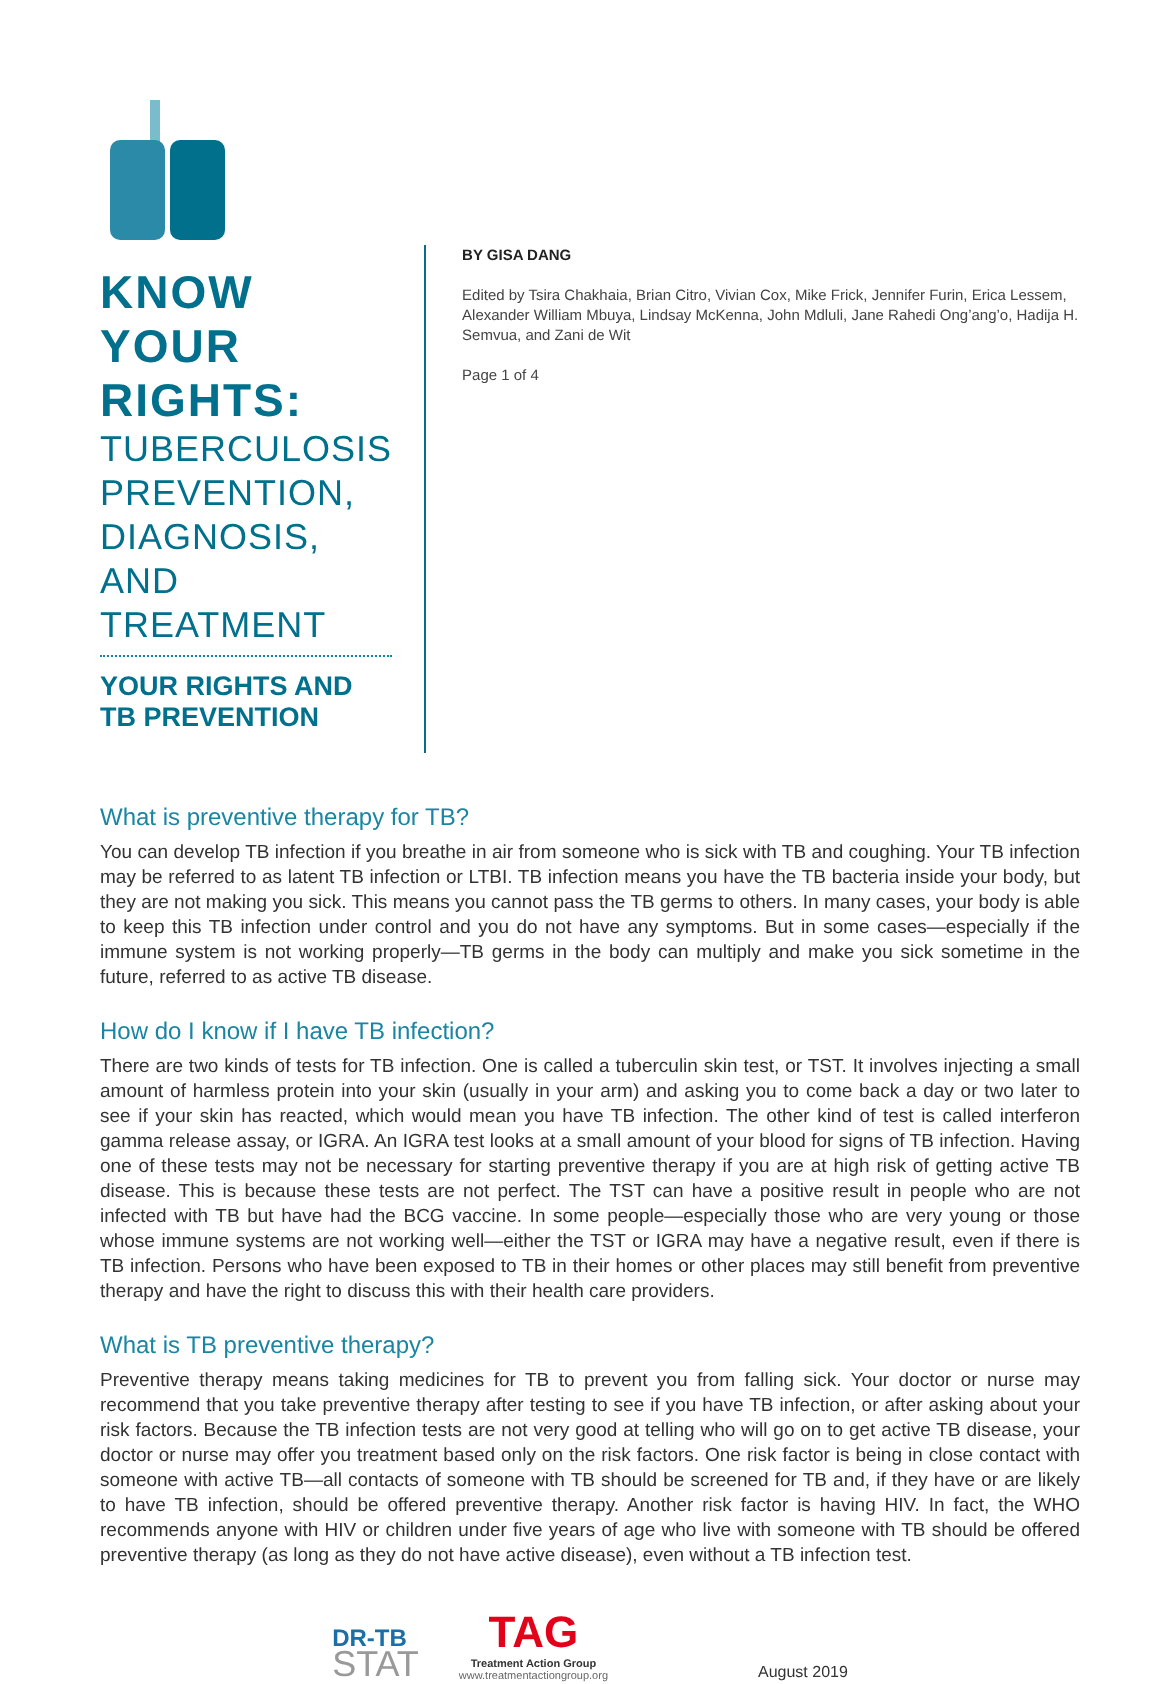KNOW YOUR RIGHTS:
TUBERCULOSIS PREVENTION,
DIAGNOSIS, AND TREATMENT
YOUR RIGHTS AND TB PREVENTION
BY GISA DANG
Edited by Tsira Chakhaia, Brian Citro, Vivian Cox, Mike Frick, Jennifer Furin, Erica Lessem, Alexander William Mbuya, Lindsay McKenna, John Mdluli, Jane Rahedi Ong’ang’o, Hadija H. Semvua, and Zani de Wit
Page 1 of 4
What is preventive therapy for TB?
You can develop TB infection if you breathe in air from someone who is sick with TB and coughing. Your TB infection may be referred to as latent TB infection or LTBI. TB infection means you have the TB bacteria inside your body, but they are not making you sick. This means you cannot pass the TB germs to others. In many cases, your body is able to keep this TB infection under control and you do not have any symptoms. But in some cases—especially if the immune system is not working properly—TB germs in the body can multiply and make you sick sometime in the future, referred to as active TB disease.
How do I know if I have TB infection?
There are two kinds of tests for TB infection. One is called a tuberculin skin test, or TST. It involves injecting a small amount of harmless protein into your skin (usually in your arm) and asking you to come back a day or two later to see if your skin has reacted, which would mean you have TB infection. The other kind of test is called interferon gamma release assay, or IGRA. An IGRA test looks at a small amount of your blood for signs of TB infection. Having one of these tests may not be necessary for starting preventive therapy if you are at high risk of getting active TB disease. This is because these tests are not perfect. The TST can have a positive result in people who are not infected with TB but have had the BCG vaccine. In some people—especially those who are very young or those whose immune systems are not working well—either the TST or IGRA may have a negative result, even if there is TB infection. Persons who have been exposed to TB in their homes or other places may still benefit from preventive therapy and have the right to discuss this with their health care providers.
What is TB preventive therapy?
Preventive therapy means taking medicines for TB to prevent you from falling sick. Your doctor or nurse may recommend that you take preventive therapy after testing to see if you have TB infection, or after asking about your risk factors. Because the TB infection tests are not very good at telling who will go on to get active TB disease, your doctor or nurse may offer you treatment based only on the risk factors. One risk factor is being in close contact with someone with active TB—all contacts of someone with TB should be screened for TB and, if they have or are likely to have TB infection, should be offered preventive therapy. Another risk factor is having HIV. In fact, the WHO recommends anyone with HIV or children under five years of age who live with someone with TB should be offered preventive therapy (as long as they do not have active disease), even without a TB infection test.
DR-TB
STAT
TAG
Treatment Action Group
www.treatmentactiongroup.org
August 2019